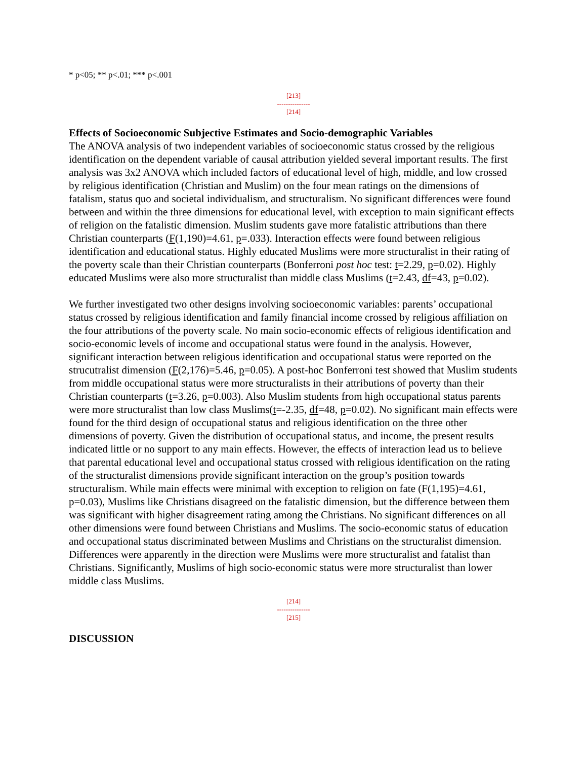* p<05; ** p<.01; *** p<.001
[213]
---------------
[214]
Effects of Socioeconomic Subjective Estimates and Socio-demographic Variables
The ANOVA analysis of two independent variables of socioeconomic status crossed by the religious identification on the dependent variable of causal attribution yielded several important results. The first analysis was 3x2 ANOVA which included factors of educational level of high, middle, and low crossed by religious identification (Christian and Muslim) on the four mean ratings on the dimensions of fatalism, status quo and societal individualism, and structuralism. No significant differences were found between and within the three dimensions for educational level, with exception to main significant effects of religion on the fatalistic dimension. Muslim students gave more fatalistic attributions than there Christian counterparts (F(1,190)=4.61, p=.033). Interaction effects were found between religious identification and educational status. Highly educated Muslims were more structuralist in their rating of the poverty scale than their Christian counterparts (Bonferroni post hoc test: t=2.29, p=0.02). Highly educated Muslims were also more structuralist than middle class Muslims (t=2.43, df=43, p=0.02).
We further investigated two other designs involving socioeconomic variables: parents’ occupational status crossed by religious identification and family financial income crossed by religious affiliation on the four attributions of the poverty scale. No main socio-economic effects of religious identification and socio-economic levels of income and occupational status were found in the analysis. However, significant interaction between religious identification and occupational status were reported on the strucutralist dimension (F(2,176)=5.46, p=0.05). A post-hoc Bonferroni test showed that Muslim students from middle occupational status were more structuralists in their attributions of poverty than their Christian counterparts (t=3.26, p=0.003). Also Muslim students from high occupational status parents were more structuralist than low class Muslims(t=-2.35, df=48, p=0.02). No significant main effects were found for the third design of occupational status and religious identification on the three other dimensions of poverty. Given the distribution of occupational status, and income, the present results indicated little or no support to any main effects. However, the effects of interaction lead us to believe that parental educational level and occupational status crossed with religious identification on the rating of the structuralist dimensions provide significant interaction on the group’s position towards structuralism. While main effects were minimal with exception to religion on fate (F(1,195)=4.61, p=0.03), Muslims like Christians disagreed on the fatalistic dimension, but the difference between them was significant with higher disagreement rating among the Christians. No significant differences on all other dimensions were found between Christians and Muslims. The socio-economic status of education and occupational status discriminated between Muslims and Christians on the structuralist dimension. Differences were apparently in the direction were Muslims were more structuralist and fatalist than Christians. Significantly, Muslims of high socio-economic status were more structuralist than lower middle class Muslims.
[214]
---------------
[215]
DISCUSSION